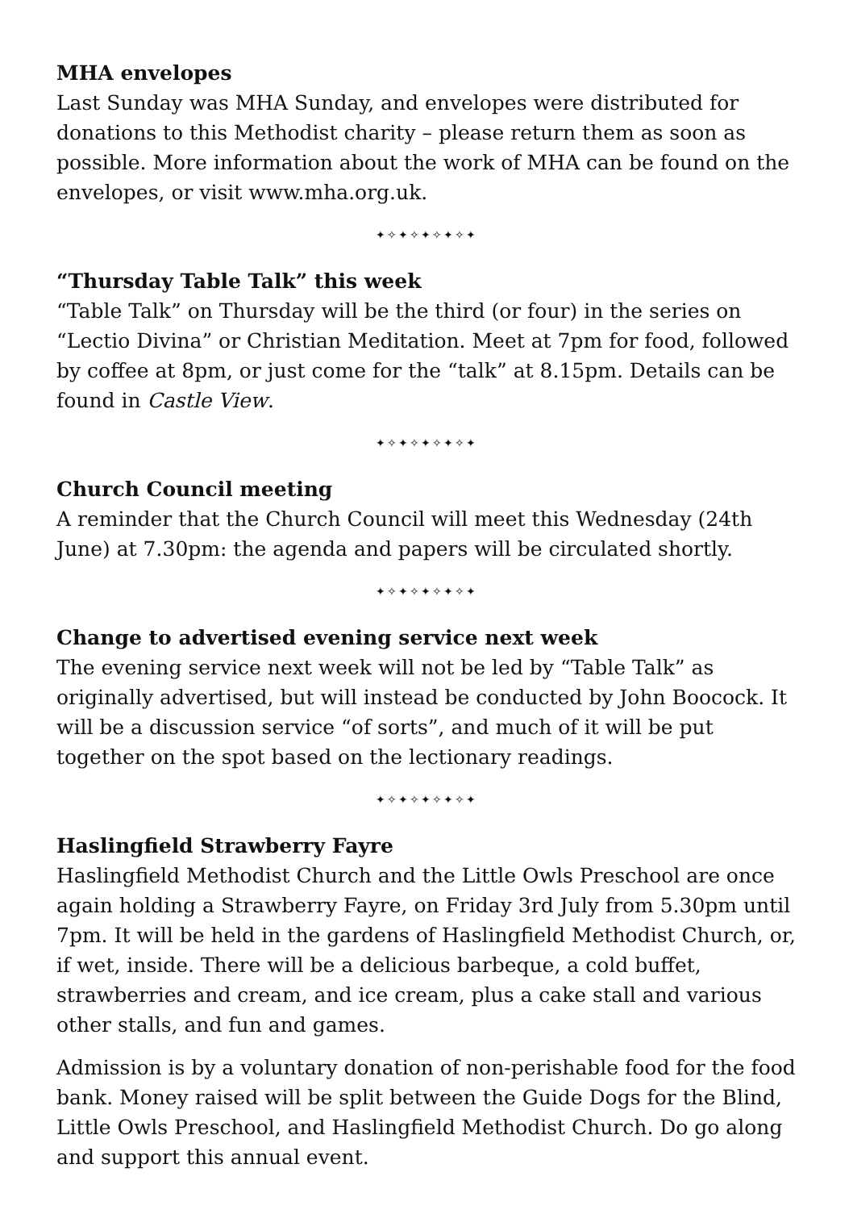MHA envelopes
Last Sunday was MHA Sunday, and envelopes were distributed for donations to this Methodist charity – please return them as soon as possible. More information about the work of MHA can be found on the envelopes, or visit www.mha.org.uk.
✦✧✦✧✦✧✦✧✦
“Thursday Table Talk” this week
“Table Talk” on Thursday will be the third (or four) in the series on “Lectio Divina” or Christian Meditation. Meet at 7pm for food, followed by coffee at 8pm, or just come for the “talk” at 8.15pm. Details can be found in Castle View.
✦✧✦✧✦✧✦✧✦
Church Council meeting
A reminder that the Church Council will meet this Wednesday (24th June) at 7.30pm: the agenda and papers will be circulated shortly.
✦✧✦✧✦✧✦✧✦
Change to advertised evening service next week
The evening service next week will not be led by “Table Talk” as originally advertised, but will instead be conducted by John Boocock. It will be a discussion service “of sorts”, and much of it will be put together on the spot based on the lectionary readings.
✦✧✦✧✦✧✦✧✦
Haslingfield Strawberry Fayre
Haslingfield Methodist Church and the Little Owls Preschool are once again holding a Strawberry Fayre, on Friday 3rd July from 5.30pm until 7pm. It will be held in the gardens of Haslingfield Methodist Church, or, if wet, inside. There will be a delicious barbeque, a cold buffet, strawberries and cream, and ice cream, plus a cake stall and various other stalls, and fun and games.
Admission is by a voluntary donation of non-perishable food for the food bank. Money raised will be split between the Guide Dogs for the Blind, Little Owls Preschool, and Haslingfield Methodist Church. Do go along and support this annual event.